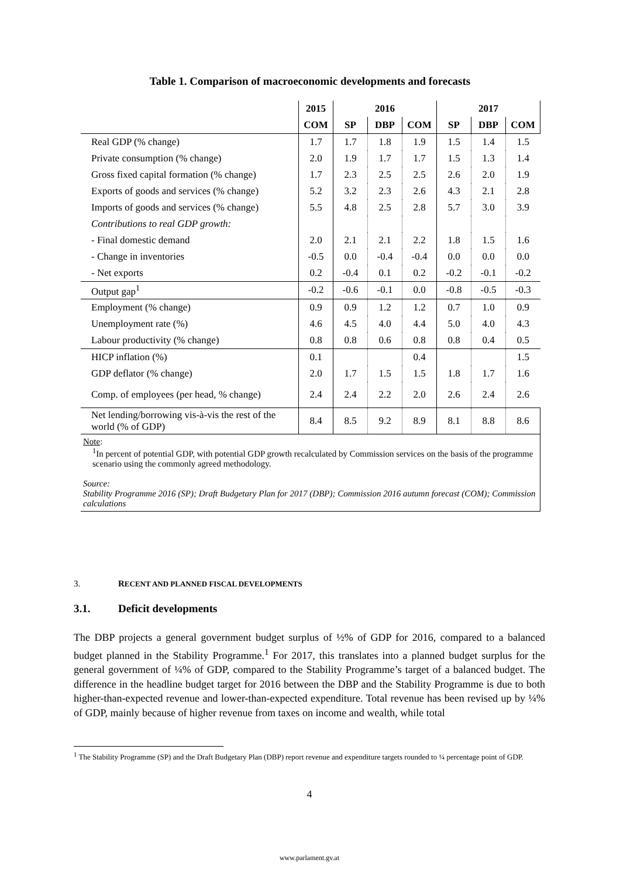Table 1. Comparison of macroeconomic developments and forecasts
| | 2015 | 2016 | | | 2017 | | |
| --- | --- | --- | --- | --- | --- | --- | --- |
| | COM | SP | DBP | COM | SP | DBP | COM |
| Real GDP (% change) | 1.7 | 1.7 | 1.8 | 1.9 | 1.5 | 1.4 | 1.5 |
| Private consumption (% change) | 2.0 | 1.9 | 1.7 | 1.7 | 1.5 | 1.3 | 1.4 |
| Gross fixed capital formation (% change) | 1.7 | 2.3 | 2.5 | 2.5 | 2.6 | 2.0 | 1.9 |
| Exports of goods and services (% change) | 5.2 | 3.2 | 2.3 | 2.6 | 4.3 | 2.1 | 2.8 |
| Imports of goods and services (% change) | 5.5 | 4.8 | 2.5 | 2.8 | 5.7 | 3.0 | 3.9 |
| Contributions to real GDP growth: | | | | | | | |
| - Final domestic demand | 2.0 | 2.1 | 2.1 | 2.2 | 1.8 | 1.5 | 1.6 |
| - Change in inventories | -0.5 | 0.0 | -0.4 | -0.4 | 0.0 | 0.0 | 0.0 |
| - Net exports | 0.2 | -0.4 | 0.1 | 0.2 | -0.2 | -0.1 | -0.2 |
| Output gap<sup>1</sup> | -0.2 | -0.6 | -0.1 | 0.0 | -0.8 | -0.5 | -0.3 |
| Employment (% change) | 0.9 | 0.9 | 1.2 | 1.2 | 0.7 | 1.0 | 0.9 |
| Unemployment rate (%) | 4.6 | 4.5 | 4.0 | 4.4 | 5.0 | 4.0 | 4.3 |
| Labour productivity (% change) | 0.8 | 0.8 | 0.6 | 0.8 | 0.8 | 0.4 | 0.5 |
| HICP inflation (%) | 0.1 | | | 0.4 | | | 1.5 |
| GDP deflator (% change) | 2.0 | 1.7 | 1.5 | 1.5 | 1.8 | 1.7 | 1.6 |
| Comp. of employees (per head, % change) | 2.4 | 2.4 | 2.2 | 2.0 | 2.6 | 2.4 | 2.6 |
| Net lending/borrowing vis-à-vis the rest of the world (% of GDP) | 8.4 | 8.5 | 9.2 | 8.9 | 8.1 | 8.8 | 8.6 |
Note:
<sup>1</sup> In percent of potential GDP, with potential GDP growth recalculated by Commission services on the basis of the programme scenario using the commonly agreed methodology.
Source:
Stability Programme 2016 (SP); Draft Budgetary Plan for 2017 (DBP); Commission 2016 autumn forecast (COM); Commission calculations
3. RECENT AND PLANNED FISCAL DEVELOPMENTS
3.1. Deficit developments
The DBP projects a general government budget surplus of ½% of GDP for 2016, compared to a balanced budget planned in the Stability Programme.<sup>1</sup> For 2017, this translates into a planned budget surplus for the general government of ¼% of GDP, compared to the Stability Programme’s target of a balanced budget. The difference in the headline budget target for 2016 between the DBP and the Stability Programme is due to both higher-than-expected revenue and lower-than-expected expenditure. Total revenue has been revised up by ¼% of GDP, mainly because of higher revenue from taxes on income and wealth, while total
<sup>1</sup> The Stability Programme (SP) and the Draft Budgetary Plan (DBP) report revenue and expenditure targets rounded to ¼ percentage point of GDP.
4
www.parlament.gv.at